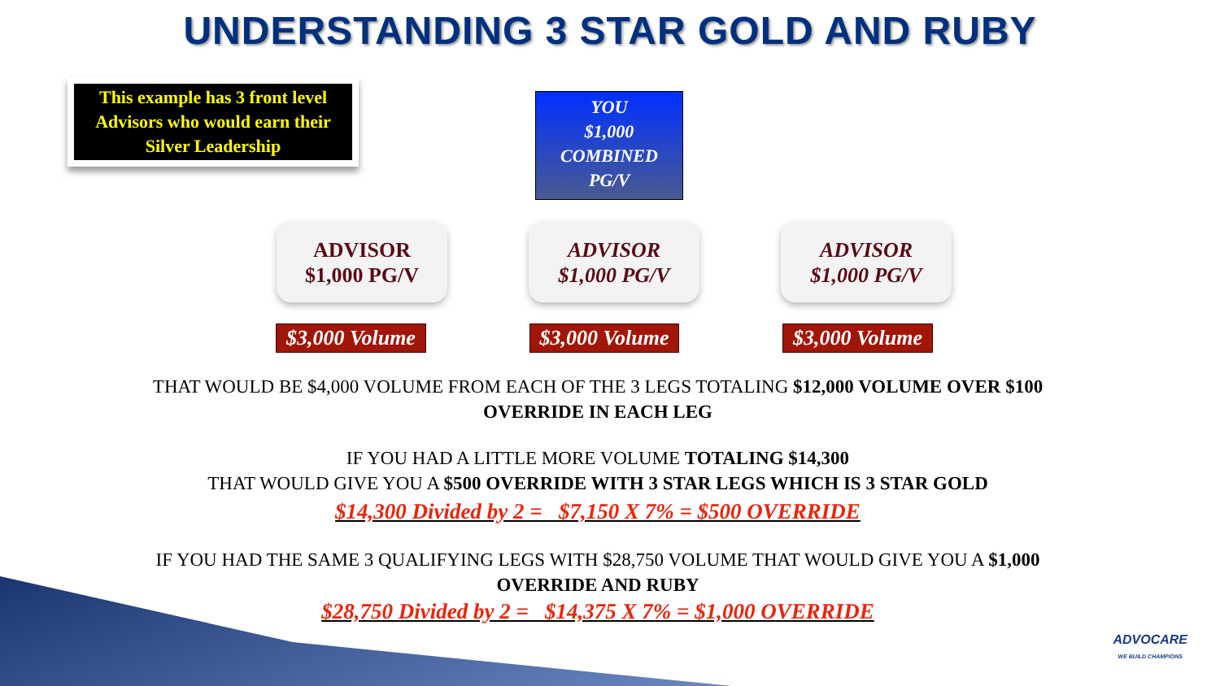UNDERSTANDING 3 STAR GOLD AND RUBY
This example has 3 front level Advisors who would earn their Silver Leadership
YOU
$1,000
COMBINED
PG/V
ADVISOR
$1,000 PG/V
ADVISOR
$1,000 PG/V
ADVISOR
$1,000 PG/V
$3,000 Volume $3,000 Volume $3,000 Volume
THAT WOULD BE $4,000 VOLUME FROM EACH OF THE 3 LEGS TOTALING $12,000 VOLUME OVER $100 OVERRIDE IN EACH LEG
IF YOU HAD A LITTLE MORE VOLUME TOTALING $14,300
THAT WOULD GIVE YOU A $500 OVERRIDE WITH 3 STAR LEGS WHICH IS 3 STAR GOLD
$14,300 Divided by 2 = $7,150 X 7% = $500 OVERRIDE
IF YOU HAD THE SAME 3 QUALIFYING LEGS WITH $28,750 VOLUME THAT WOULD GIVE YOU A $1,000 OVERRIDE AND RUBY
$28,750 Divided by 2 = $14,375 X 7% = $1,000 OVERRIDE
ADVOCARE
WE BUILD CHAMPIONS